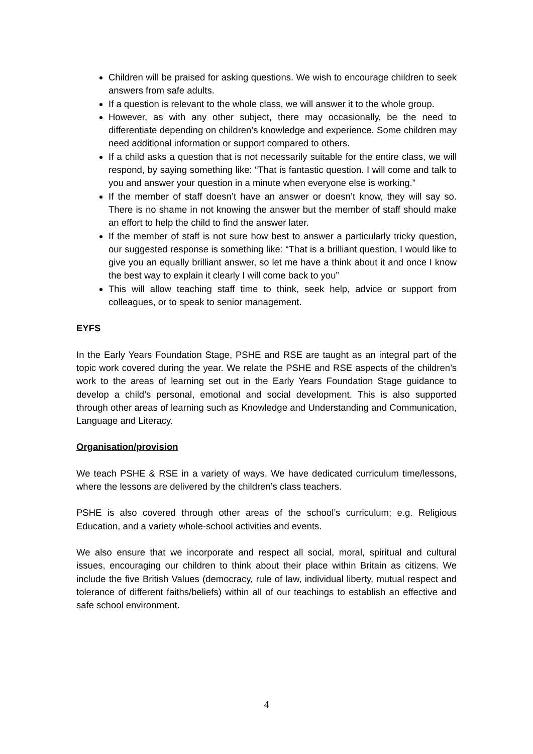Children will be praised for asking questions. We wish to encourage children to seek answers from safe adults.
If a question is relevant to the whole class, we will answer it to the whole group.
However, as with any other subject, there may occasionally, be the need to differentiate depending on children’s knowledge and experience. Some children may need additional information or support compared to others.
If a child asks a question that is not necessarily suitable for the entire class, we will respond, by saying something like: “That is fantastic question. I will come and talk to you and answer your question in a minute when everyone else is working.”
If the member of staff doesn’t have an answer or doesn’t know, they will say so. There is no shame in not knowing the answer but the member of staff should make an effort to help the child to find the answer later.
If the member of staff is not sure how best to answer a particularly tricky question, our suggested response is something like: “That is a brilliant question, I would like to give you an equally brilliant answer, so let me have a think about it and once I know the best way to explain it clearly I will come back to you”
This will allow teaching staff time to think, seek help, advice or support from colleagues, or to speak to senior management.
EYFS
In the Early Years Foundation Stage, PSHE and RSE are taught as an integral part of the topic work covered during the year. We relate the PSHE and RSE aspects of the children’s work to the areas of learning set out in the Early Years Foundation Stage guidance to develop a child’s personal, emotional and social development. This is also supported through other areas of learning such as Knowledge and Understanding and Communication, Language and Literacy.
Organisation/provision
We teach PSHE & RSE in a variety of ways. We have dedicated curriculum time/lessons, where the lessons are delivered by the children’s class teachers.
PSHE is also covered through other areas of the school’s curriculum; e.g. Religious Education, and a variety whole-school activities and events.
We also ensure that we incorporate and respect all social, moral, spiritual and cultural issues, encouraging our children to think about their place within Britain as citizens. We include the five British Values (democracy, rule of law, individual liberty, mutual respect and tolerance of different faiths/beliefs) within all of our teachings to establish an effective and safe school environment.
4